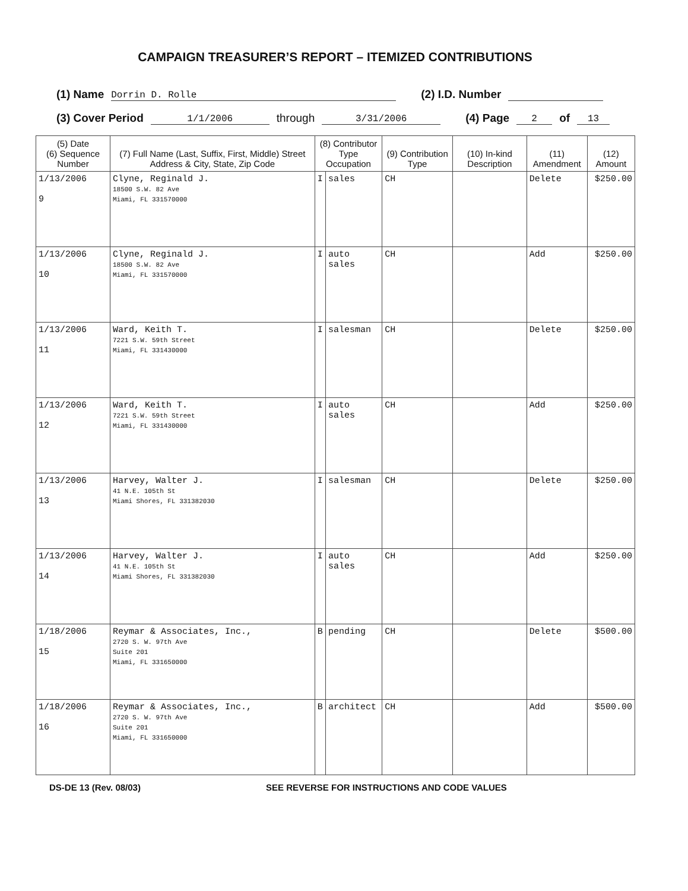CAMPAIGN TREASURER’S REPORT – ITEMIZED CONTRIBUTIONS
(1) Name Dorrin D. Rolle (2) I.D. Number
(3) Cover Period 1/1/2006 through 3/31/2006 (4) Page 2 of 13
| (5) Date (6) Sequence Number | (7) Full Name (Last, Suffix, First, Middle) Street Address & City, State, Zip Code | (8) Contributor Type Occupation | | (9) Contribution Type | (10) In-kind Description | (11) Amendment | (12) Amount |
| --- | --- | --- | --- | --- | --- | --- | --- |
| 1/13/2006 9 | Clyne, Reginald J. 18500 S.W. 82 Ave Miami, FL 331570000 | I | sales | CH | | Delete | $250.00 |
| 1/13/2006 10 | Clyne, Reginald J. 18500 S.W. 82 Ave Miami, FL 331570000 | I | auto sales | CH | | Add | $250.00 |
| 1/13/2006 11 | Ward, Keith T. 7221 S.W. 59th Street Miami, FL 331430000 | I | salesman | CH | | Delete | $250.00 |
| 1/13/2006 12 | Ward, Keith T. 7221 S.W. 59th Street Miami, FL 331430000 | I | auto sales | CH | | Add | $250.00 |
| 1/13/2006 13 | Harvey, Walter J. 41 N.E. 105th St Miami Shores, FL 331382030 | I | salesman | CH | | Delete | $250.00 |
| 1/13/2006 14 | Harvey, Walter J. 41 N.E. 105th St Miami Shores, FL 331382030 | I | auto sales | CH | | Add | $250.00 |
| 1/18/2006 15 | Reymar & Associates, Inc., 2720 S. W. 97th Ave Suite 201 Miami, FL 331650000 | B | pending | CH | | Delete | $500.00 |
| 1/18/2006 16 | Reymar & Associates, Inc., 2720 S. W. 97th Ave Suite 201 Miami, FL 331650000 | B | architect | CH | | Add | $500.00 |
DS-DE 13 (Rev. 08/03) SEE REVERSE FOR INSTRUCTIONS AND CODE VALUES